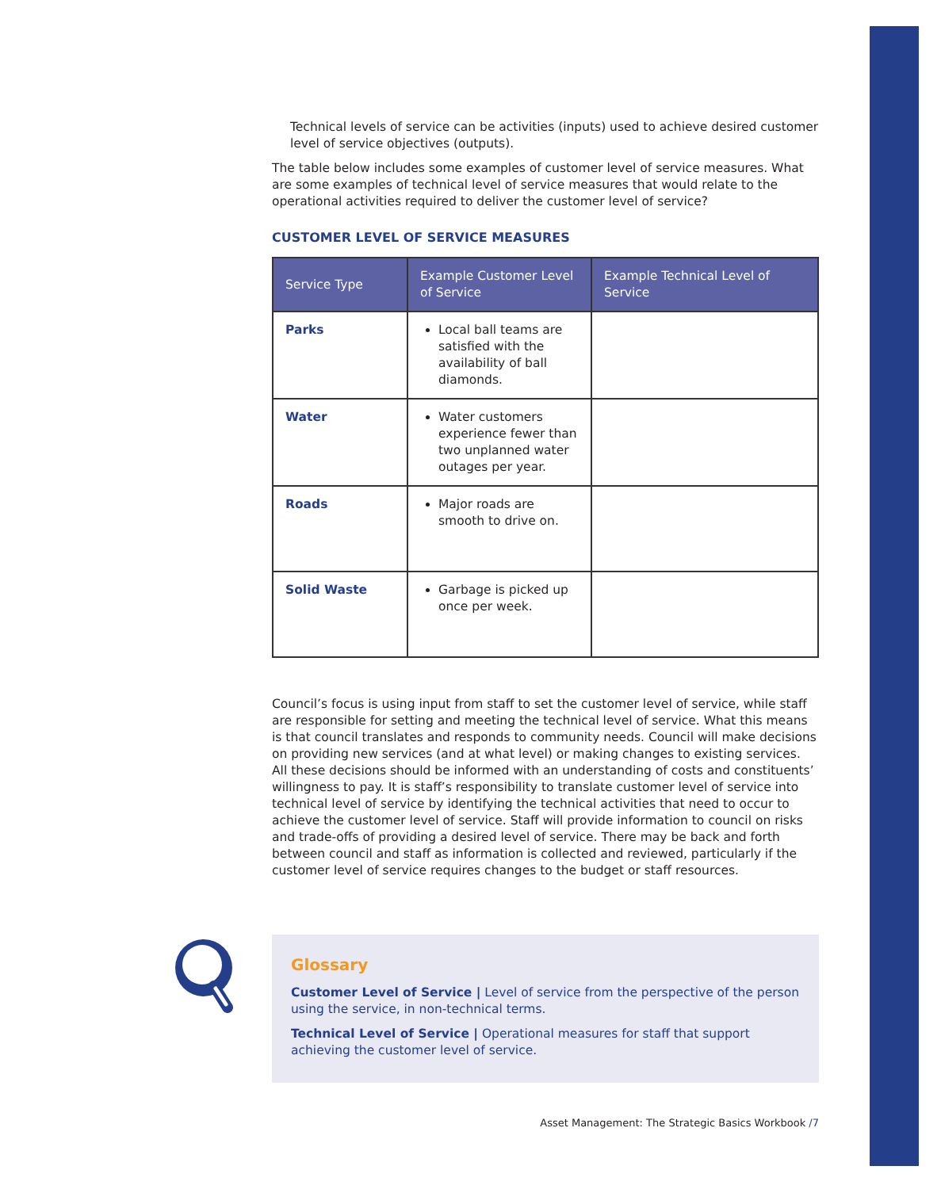Technical levels of service can be activities (inputs) used to achieve desired customer level of service objectives (outputs).
The table below includes some examples of customer level of service measures. What are some examples of technical level of service measures that would relate to the operational activities required to deliver the customer level of service?
CUSTOMER LEVEL OF SERVICE MEASURES
| Service Type | Example Customer Level of Service | Example Technical Level of Service |
| --- | --- | --- |
| Parks | Local ball teams are satisfied with the availability of ball diamonds. | |
| Water | Water customers experience fewer than two unplanned water outages per year. | |
| Roads | Major roads are smooth to drive on. | |
| Solid Waste | Garbage is picked up once per week. | |
Council’s focus is using input from staff to set the customer level of service, while staff are responsible for setting and meeting the technical level of service. What this means is that council translates and responds to community needs. Council will make decisions on providing new services (and at what level) or making changes to existing services. All these decisions should be informed with an understanding of costs and constituents’ willingness to pay. It is staff’s responsibility to translate customer level of service into technical level of service by identifying the technical activities that need to occur to achieve the customer level of service. Staff will provide information to council on risks and trade-offs of providing a desired level of service. There may be back and forth between council and staff as information is collected and reviewed, particularly if the customer level of service requires changes to the budget or staff resources.
Glossary
Customer Level of Service | Level of service from the perspective of the person using the service, in non-technical terms.
Technical Level of Service | Operational measures for staff that support achieving the customer level of service.
Asset Management: The Strategic Basics Workbook /7